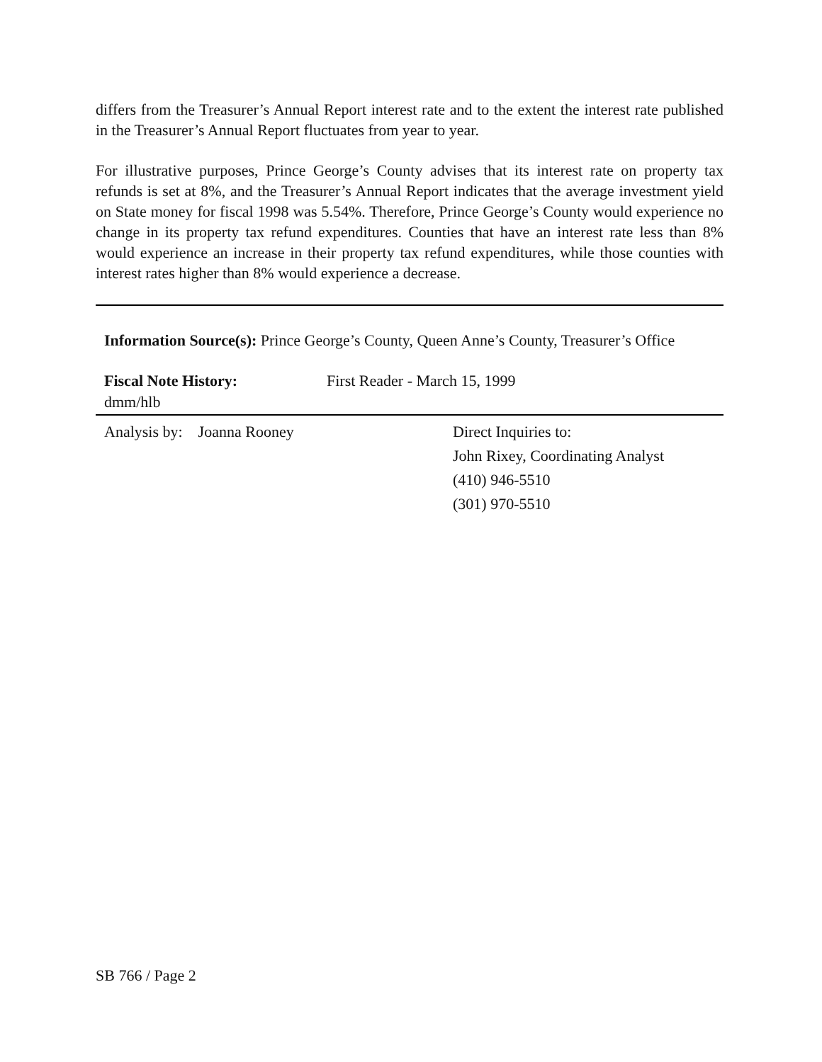differs from the Treasurer’s Annual Report interest rate and to the extent the interest rate published in the Treasurer’s Annual Report fluctuates from year to year.
For illustrative purposes, Prince George’s County advises that its interest rate on property tax refunds is set at 8%, and the Treasurer’s Annual Report indicates that the average investment yield on State money for fiscal 1998 was 5.54%. Therefore, Prince George’s County would experience no change in its property tax refund expenditures. Counties that have an interest rate less than 8% would experience an increase in their property tax refund expenditures, while those counties with interest rates higher than 8% would experience a decrease.
Information Source(s): Prince George’s County, Queen Anne’s County, Treasurer’s Office
Fiscal Note History: First Reader - March 15, 1999
dmm/hlb
Analysis by: Joanna Rooney Direct Inquiries to:
John Rixey, Coordinating Analyst
(410) 946-5510
(301) 970-5510
SB 766 / Page 2